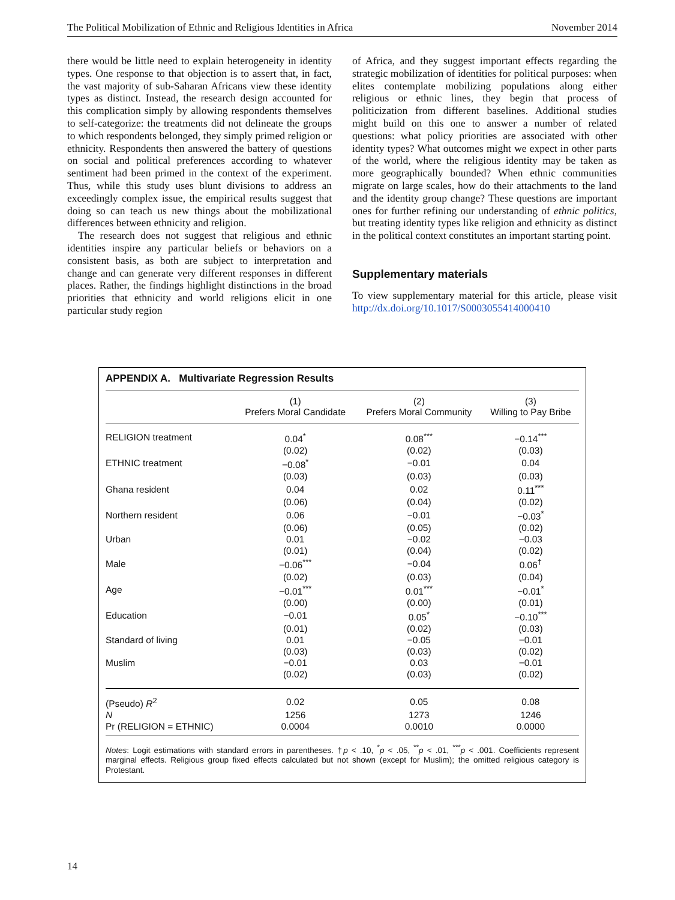The Political Mobilization of Ethnic and Religious Identities in Africa November 2014
there would be little need to explain heterogeneity in identity types. One response to that objection is to assert that, in fact, the vast majority of sub-Saharan Africans view these identity types as distinct. Instead, the research design accounted for this complication simply by allowing respondents themselves to self-categorize: the treatments did not delineate the groups to which respondents belonged, they simply primed religion or ethnicity. Respondents then answered the battery of questions on social and political preferences according to whatever sentiment had been primed in the context of the experiment. Thus, while this study uses blunt divisions to address an exceedingly complex issue, the empirical results suggest that doing so can teach us new things about the mobilizational differences between ethnicity and religion.
The research does not suggest that religious and ethnic identities inspire any particular beliefs or behaviors on a consistent basis, as both are subject to interpretation and change and can generate very different responses in different places. Rather, the findings highlight distinctions in the broad priorities that ethnicity and world religions elicit in one particular study region
of Africa, and they suggest important effects regarding the strategic mobilization of identities for political purposes: when elites contemplate mobilizing populations along either religious or ethnic lines, they begin that process of politicization from different baselines. Additional studies might build on this one to answer a number of related questions: what policy priorities are associated with other identity types? What outcomes might we expect in other parts of the world, where the religious identity may be taken as more geographically bounded? When ethnic communities migrate on large scales, how do their attachments to the land and the identity group change? These questions are important ones for further refining our understanding of ethnic politics, but treating identity types like religion and ethnicity as distinct in the political context constitutes an important starting point.
Supplementary materials
To view supplementary material for this article, please visit http://dx.doi.org/10.1017/S0003055414000410
APPENDIX A. Multivariate Regression Results
| | (1) Prefers Moral Candidate | (2) Prefers Moral Community | (3) Willing to Pay Bribe |
| --- | --- | --- | --- |
| RELIGION treatment | 0.04<sup>*</sup> | 0.08<sup>***</sup> | −0.14<sup>***</sup> |
| | (0.02) | (0.02) | (0.03) |
| ETHNIC treatment | −0.08<sup>*</sup> | −0.01 | 0.04 |
| | (0.03) | (0.03) | (0.03) |
| Ghana resident | 0.04 | 0.02 | 0.11<sup>***</sup> |
| | (0.06) | (0.04) | (0.02) |
| Northern resident | 0.06 | −0.01 | −0.03<sup>*</sup> |
| | (0.06) | (0.05) | (0.02) |
| Urban | 0.01 | −0.02 | −0.03 |
| | (0.01) | (0.04) | (0.02) |
| Male | −0.06<sup>***</sup> | −0.04 | 0.06<sup>†</sup> |
| | (0.02) | (0.03) | (0.04) |
| Age | −0.01<sup>***</sup> | 0.01<sup>***</sup> | −0.01<sup>*</sup> |
| | (0.00) | (0.00) | (0.01) |
| Education | −0.01 | 0.05<sup>*</sup> | −0.10<sup>***</sup> |
| | (0.01) | (0.02) | (0.03) |
| Standard of living | 0.01 | −0.05 | −0.01 |
| | (0.03) | (0.03) | (0.02) |
| Muslim | −0.01 | 0.03 | −0.01 |
| | (0.02) | (0.03) | (0.02) |
| (Pseudo) R<sup>2</sup> | 0.02 | 0.05 | 0.08 |
| N | 1256 | 1273 | 1246 |
| Pr (RELIGION = ETHNIC) | 0.0004 | 0.0010 | 0.0000 |
Notes: Logit estimations with standard errors in parentheses. †p < .10, <sup>*</sup>p < .05, <sup>**</sup>p < .01, <sup>***</sup>p < .001. Coefficients represent marginal effects. Religious group fixed effects calculated but not shown (except for Muslim); the omitted religious category is Protestant.
14